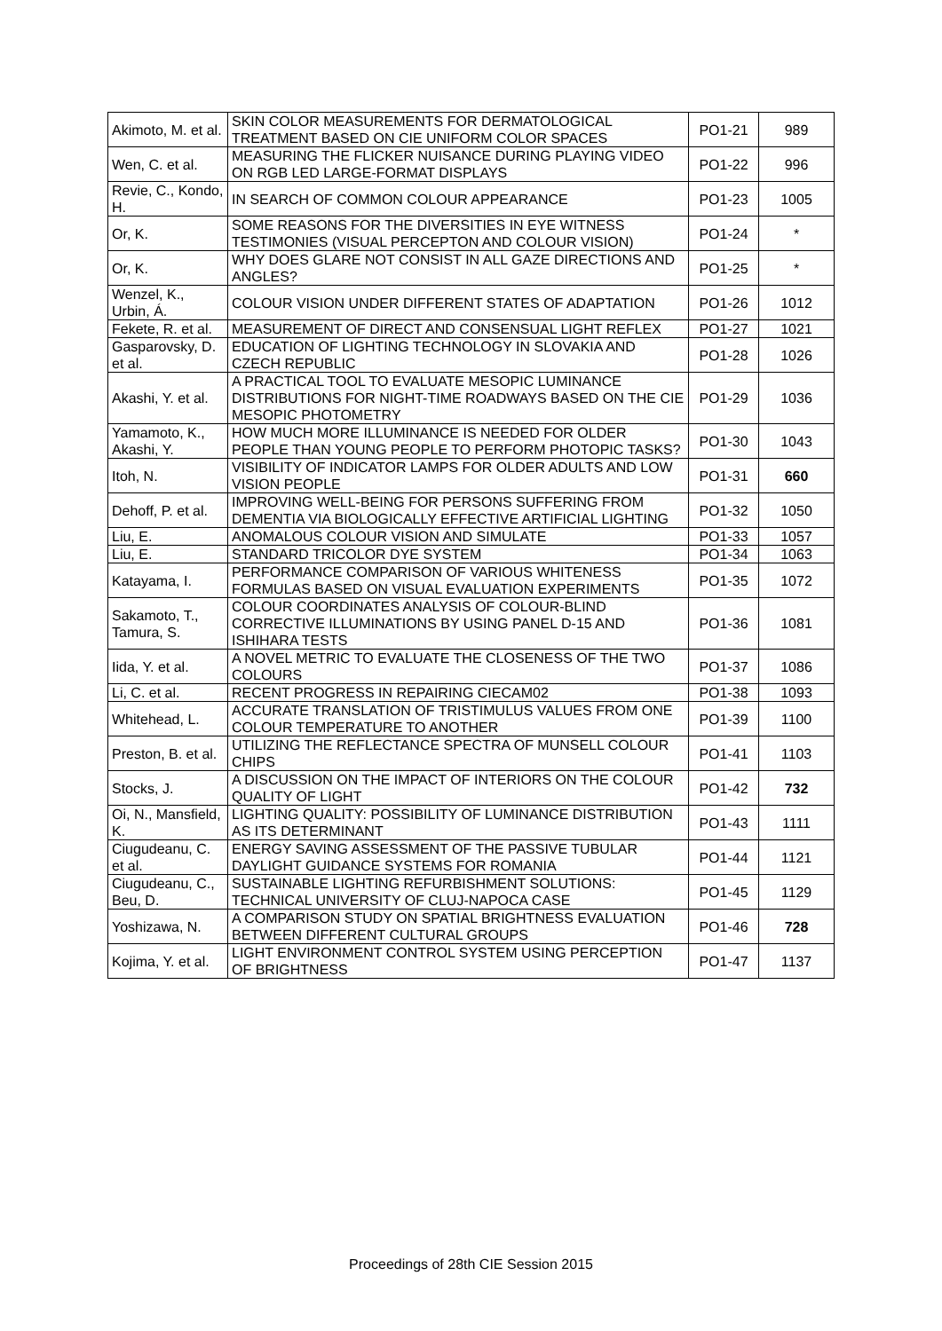| Akimoto, M. et al. | SKIN COLOR MEASUREMENTS FOR DERMATOLOGICAL TREATMENT BASED ON CIE UNIFORM COLOR SPACES | PO1-21 | 989 |
| Wen, C. et al. | MEASURING THE FLICKER NUISANCE DURING PLAYING VIDEO ON RGB LED LARGE-FORMAT DISPLAYS | PO1-22 | 996 |
| Revie, C., Kondo, H. | IN SEARCH OF COMMON COLOUR APPEARANCE | PO1-23 | 1005 |
| Or, K. | SOME REASONS FOR THE DIVERSITIES IN EYE WITNESS TESTIMONIES (VISUAL PERCEPTON AND COLOUR VISION) | PO1-24 | * |
| Or, K. | WHY DOES GLARE NOT CONSIST IN ALL GAZE DIRECTIONS AND ANGLES? | PO1-25 | * |
| Wenzel, K., Urbin, Á. | COLOUR VISION UNDER DIFFERENT STATES OF ADAPTATION | PO1-26 | 1012 |
| Fekete, R. et al. | MEASUREMENT OF DIRECT AND CONSENSUAL LIGHT REFLEX | PO1-27 | 1021 |
| Gasparovsky, D. et al. | EDUCATION OF LIGHTING TECHNOLOGY IN SLOVAKIA AND CZECH REPUBLIC | PO1-28 | 1026 |
| Akashi, Y. et al. | A PRACTICAL TOOL TO EVALUATE MESOPIC LUMINANCE DISTRIBUTIONS FOR NIGHT-TIME ROADWAYS BASED ON THE CIE MESOPIC PHOTOMETRY | PO1-29 | 1036 |
| Yamamoto, K., Akashi, Y. | HOW MUCH MORE ILLUMINANCE IS NEEDED FOR OLDER PEOPLE THAN YOUNG PEOPLE TO PERFORM PHOTOPIC TASKS? | PO1-30 | 1043 |
| Itoh, N. | VISIBILITY OF INDICATOR LAMPS FOR OLDER ADULTS AND LOW VISION PEOPLE | PO1-31 | 660 |
| Dehoff, P. et al. | IMPROVING WELL-BEING FOR PERSONS SUFFERING FROM DEMENTIA VIA BIOLOGICALLY EFFECTIVE ARTIFICIAL LIGHTING | PO1-32 | 1050 |
| Liu, E. | ANOMALOUS COLOUR VISION AND SIMULATE | PO1-33 | 1057 |
| Liu, E. | STANDARD TRICOLOR DYE SYSTEM | PO1-34 | 1063 |
| Katayama, I. | PERFORMANCE COMPARISON OF VARIOUS WHITENESS FORMULAS BASED ON VISUAL EVALUATION EXPERIMENTS | PO1-35 | 1072 |
| Sakamoto, T., Tamura, S. | COLOUR COORDINATES ANALYSIS OF COLOUR-BLIND CORRECTIVE ILLUMINATIONS BY USING PANEL D-15 AND ISHIHARA TESTS | PO1-36 | 1081 |
| Iida, Y. et al. | A NOVEL METRIC TO EVALUATE THE CLOSENESS OF THE TWO COLOURS | PO1-37 | 1086 |
| Li, C. et al. | RECENT PROGRESS IN REPAIRING CIECAM02 | PO1-38 | 1093 |
| Whitehead, L. | ACCURATE TRANSLATION OF TRISTIMULUS VALUES FROM ONE COLOUR TEMPERATURE TO ANOTHER | PO1-39 | 1100 |
| Preston, B. et al. | UTILIZING THE REFLECTANCE SPECTRA OF MUNSELL COLOUR CHIPS | PO1-41 | 1103 |
| Stocks, J. | A DISCUSSION ON THE IMPACT OF INTERIORS ON THE COLOUR QUALITY OF LIGHT | PO1-42 | 732 |
| Oi, N., Mansfield, K. | LIGHTING QUALITY: POSSIBILITY OF LUMINANCE DISTRIBUTION AS ITS DETERMINANT | PO1-43 | 1111 |
| Ciugudeanu, C. et al. | ENERGY SAVING ASSESSMENT OF THE PASSIVE TUBULAR DAYLIGHT GUIDANCE SYSTEMS FOR ROMANIA | PO1-44 | 1121 |
| Ciugudeanu, C., Beu, D. | SUSTAINABLE LIGHTING REFURBISHMENT SOLUTIONS: TECHNICAL UNIVERSITY OF CLUJ-NAPOCA CASE | PO1-45 | 1129 |
| Yoshizawa, N. | A COMPARISON STUDY ON SPATIAL BRIGHTNESS EVALUATION BETWEEN DIFFERENT CULTURAL GROUPS | PO1-46 | 728 |
| Kojima, Y. et al. | LIGHT ENVIRONMENT CONTROL SYSTEM USING PERCEPTION OF BRIGHTNESS | PO1-47 | 1137 |
Proceedings of 28th CIE Session 2015